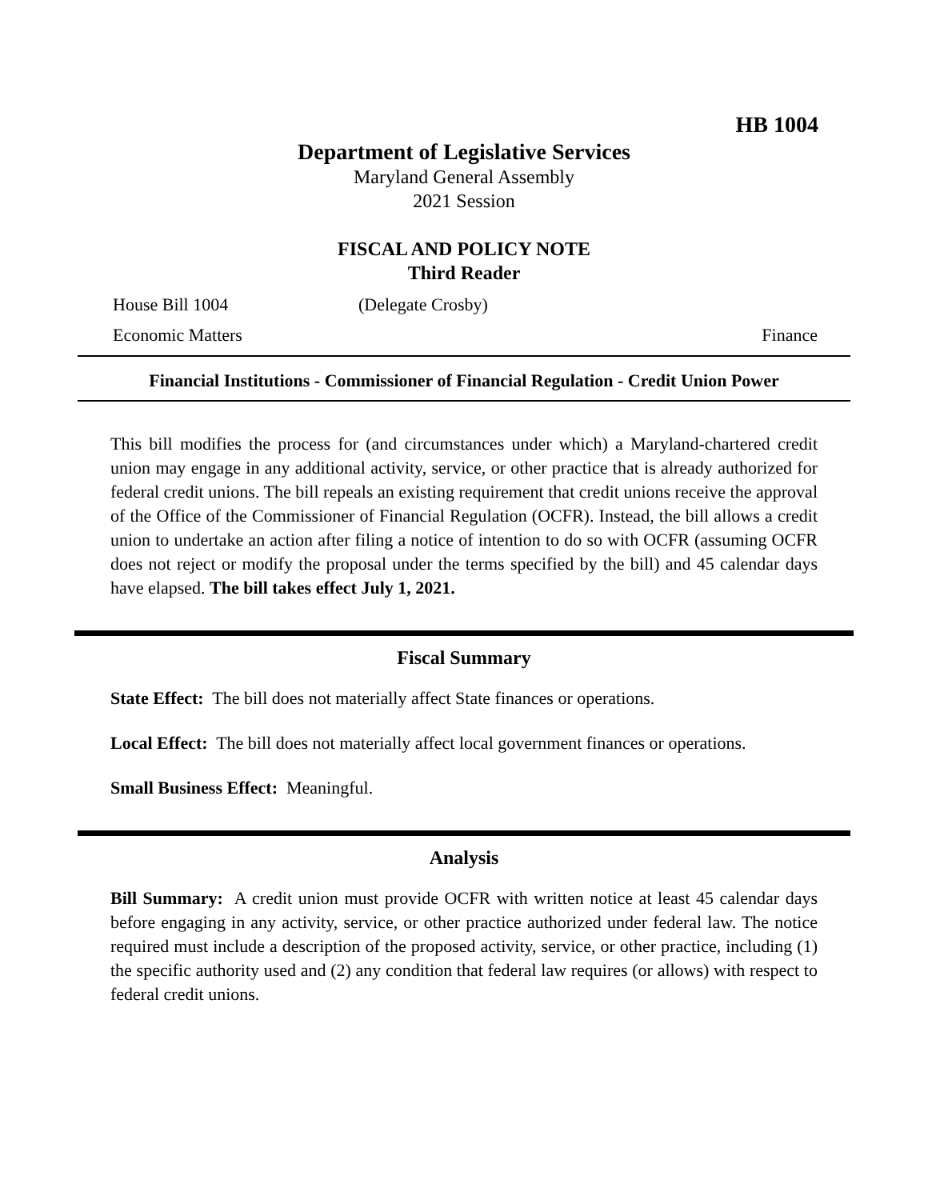HB 1004
Department of Legislative Services
Maryland General Assembly
2021 Session
FISCAL AND POLICY NOTE
Third Reader
House Bill 1004 (Delegate Crosby)
Economic Matters Finance
Financial Institutions - Commissioner of Financial Regulation - Credit Union Power
This bill modifies the process for (and circumstances under which) a Maryland-chartered credit union may engage in any additional activity, service, or other practice that is already authorized for federal credit unions. The bill repeals an existing requirement that credit unions receive the approval of the Office of the Commissioner of Financial Regulation (OCFR). Instead, the bill allows a credit union to undertake an action after filing a notice of intention to do so with OCFR (assuming OCFR does not reject or modify the proposal under the terms specified by the bill) and 45 calendar days have elapsed. The bill takes effect July 1, 2021.
Fiscal Summary
State Effect: The bill does not materially affect State finances or operations.
Local Effect: The bill does not materially affect local government finances or operations.
Small Business Effect: Meaningful.
Analysis
Bill Summary: A credit union must provide OCFR with written notice at least 45 calendar days before engaging in any activity, service, or other practice authorized under federal law. The notice required must include a description of the proposed activity, service, or other practice, including (1) the specific authority used and (2) any condition that federal law requires (or allows) with respect to federal credit unions.